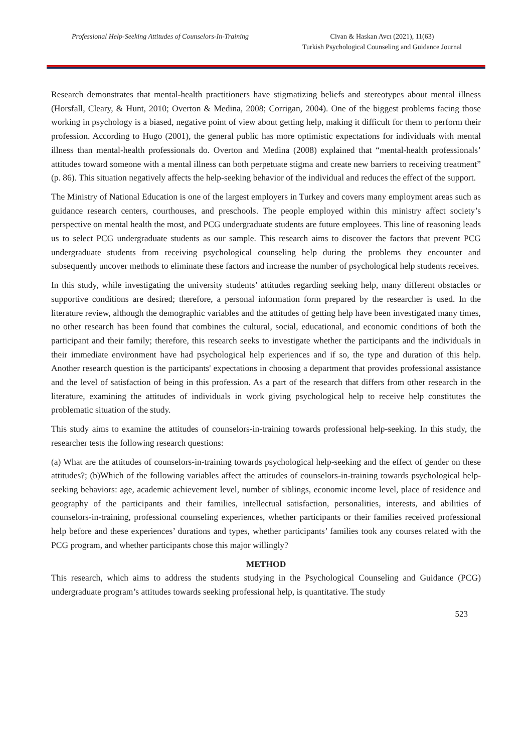Professional Help-Seeking Attitudes of Counselors-In-Training
Civan & Haskan Avcı (2021), 11(63)
Turkish Psychological Counseling and Guidance Journal
Research demonstrates that mental-health practitioners have stigmatizing beliefs and stereotypes about mental illness (Horsfall, Cleary, & Hunt, 2010; Overton & Medina, 2008; Corrigan, 2004). One of the biggest problems facing those working in psychology is a biased, negative point of view about getting help, making it difficult for them to perform their profession. According to Hugo (2001), the general public has more optimistic expectations for individuals with mental illness than mental-health professionals do. Overton and Medina (2008) explained that “mental-health professionals’ attitudes toward someone with a mental illness can both perpetuate stigma and create new barriers to receiving treatment” (p. 86). This situation negatively affects the help-seeking behavior of the individual and reduces the effect of the support.
The Ministry of National Education is one of the largest employers in Turkey and covers many employment areas such as guidance research centers, courthouses, and preschools. The people employed within this ministry affect society’s perspective on mental health the most, and PCG undergraduate students are future employees. This line of reasoning leads us to select PCG undergraduate students as our sample. This research aims to discover the factors that prevent PCG undergraduate students from receiving psychological counseling help during the problems they encounter and subsequently uncover methods to eliminate these factors and increase the number of psychological help students receives.
In this study, while investigating the university students’ attitudes regarding seeking help, many different obstacles or supportive conditions are desired; therefore, a personal information form prepared by the researcher is used. In the literature review, although the demographic variables and the attitudes of getting help have been investigated many times, no other research has been found that combines the cultural, social, educational, and economic conditions of both the participant and their family; therefore, this research seeks to investigate whether the participants and the individuals in their immediate environment have had psychological help experiences and if so, the type and duration of this help. Another research question is the participants' expectations in choosing a department that provides professional assistance and the level of satisfaction of being in this profession. As a part of the research that differs from other research in the literature, examining the attitudes of individuals in work giving psychological help to receive help constitutes the problematic situation of the study.
This study aims to examine the attitudes of counselors-in-training towards professional help-seeking. In this study, the researcher tests the following research questions:
(a) What are the attitudes of counselors-in-training towards psychological help-seeking and the effect of gender on these attitudes?; (b)Which of the following variables affect the attitudes of counselors-in-training towards psychological help-seeking behaviors: age, academic achievement level, number of siblings, economic income level, place of residence and geography of the participants and their families, intellectual satisfaction, personalities, interests, and abilities of counselors-in-training, professional counseling experiences, whether participants or their families received professional help before and these experiences’ durations and types, whether participants’ families took any courses related with the PCG program, and whether participants chose this major willingly?
METHOD
This research, which aims to address the students studying in the Psychological Counseling and Guidance (PCG) undergraduate program’s attitudes towards seeking professional help, is quantitative. The study
523